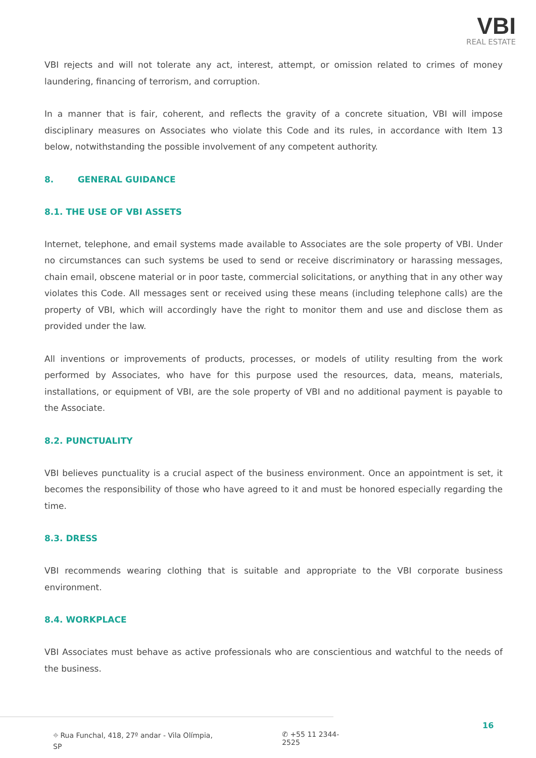VBI
REAL ESTATE
VBI rejects and will not tolerate any act, interest, attempt, or omission related to crimes of money laundering, financing of terrorism, and corruption.
In a manner that is fair, coherent, and reflects the gravity of a concrete situation, VBI will impose disciplinary measures on Associates who violate this Code and its rules, in accordance with Item 13 below, notwithstanding the possible involvement of any competent authority.
8. GENERAL GUIDANCE
8.1. THE USE OF VBI ASSETS
Internet, telephone, and email systems made available to Associates are the sole property of VBI. Under no circumstances can such systems be used to send or receive discriminatory or harassing messages, chain email, obscene material or in poor taste, commercial solicitations, or anything that in any other way violates this Code. All messages sent or received using these means (including telephone calls) are the property of VBI, which will accordingly have the right to monitor them and use and disclose them as provided under the law.
All inventions or improvements of products, processes, or models of utility resulting from the work performed by Associates, who have for this purpose used the resources, data, means, materials, installations, or equipment of VBI, are the sole property of VBI and no additional payment is payable to the Associate.
8.2. PUNCTUALITY
VBI believes punctuality is a crucial aspect of the business environment. Once an appointment is set, it becomes the responsibility of those who have agreed to it and must be honored especially regarding the time.
8.3. DRESS
VBI recommends wearing clothing that is suitable and appropriate to the VBI corporate business environment.
8.4. WORKPLACE
VBI Associates must behave as active professionals who are conscientious and watchful to the needs of the business.
⌖ Rua Funchal, 418, 27º andar - Vila Olímpia, SP ✆ +55 11 2344-2525
16